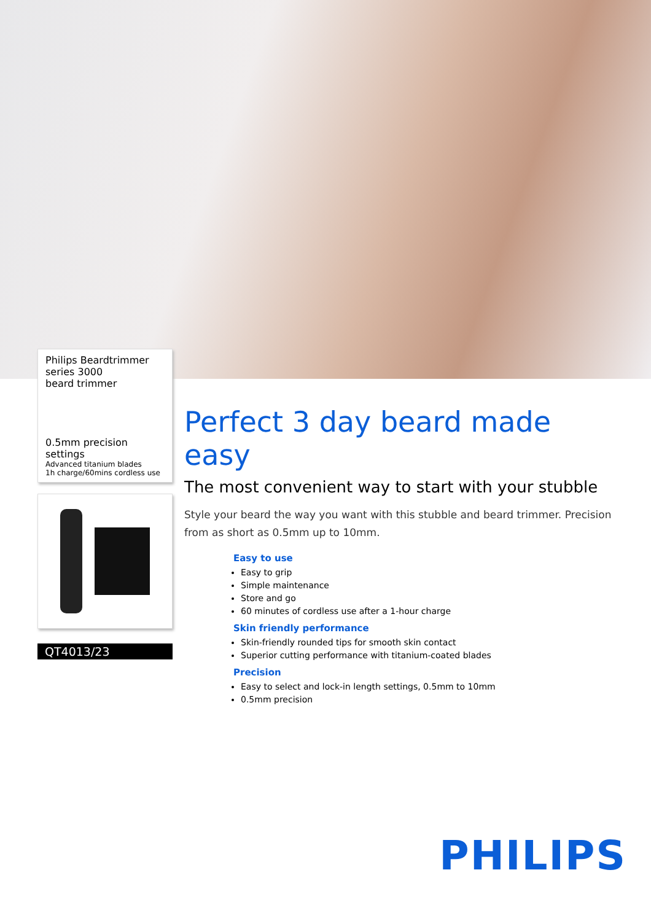Philips Beardtrimmer
series 3000
beard trimmer
0.5mm precision settings
Advanced titanium blades
1h charge/60mins cordless use
QT4013/23
Perfect 3 day beard made easy
The most convenient way to start with your stubble
Style your beard the way you want with this stubble and beard trimmer. Precision from as short as 0.5mm up to 10mm.
Easy to use
Easy to grip
Simple maintenance
Store and go
60 minutes of cordless use after a 1-hour charge
Skin friendly performance
Skin-friendly rounded tips for smooth skin contact
Superior cutting performance with titanium-coated blades
Precision
Easy to select and lock-in length settings, 0.5mm to 10mm
0.5mm precision
PHILIPS